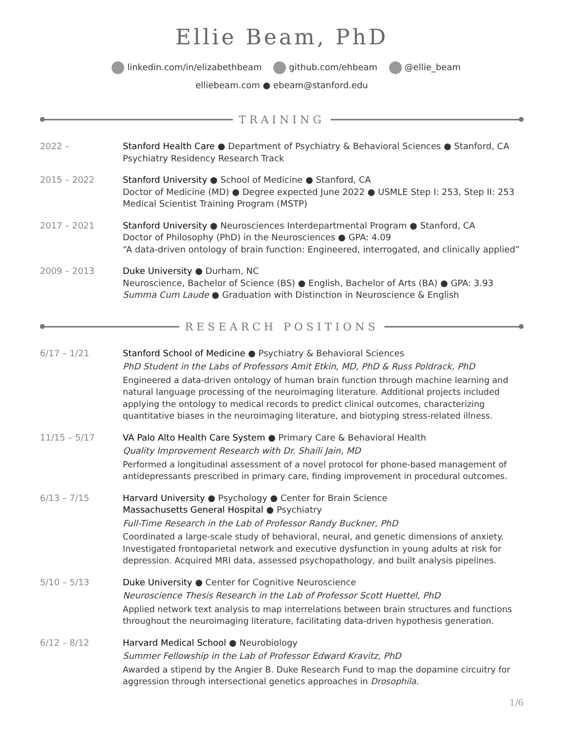Ellie Beam, PhD
linkedin.com/in/elizabethbeam github.com/ehbeam @ellie_beam
elliebeam.com ● ebeam@stanford.edu
TRAINING
2022 – Stanford Health Care ● Department of Psychiatry & Behavioral Sciences ● Stanford, CA
Psychiatry Residency Research Track
2015 – 2022 Stanford University ● School of Medicine ● Stanford, CA
Doctor of Medicine (MD) ● Degree expected June 2022 ● USMLE Step I: 253, Step II: 253
Medical Scientist Training Program (MSTP)
2017 – 2021 Stanford University ● Neurosciences Interdepartmental Program ● Stanford, CA
Doctor of Philosophy (PhD) in the Neurosciences ● GPA: 4.09
“A data-driven ontology of brain function: Engineered, interrogated, and clinically applied”
2009 – 2013 Duke University ● Durham, NC
Neuroscience, Bachelor of Science (BS) ● English, Bachelor of Arts (BA) ● GPA: 3.93
Summa Cum Laude ● Graduation with Distinction in Neuroscience & English
RESEARCH POSITIONS
6/17 – 1/21 Stanford School of Medicine ● Psychiatry & Behavioral Sciences
PhD Student in the Labs of Professors Amit Etkin, MD, PhD & Russ Poldrack, PhD
Engineered a data-driven ontology of human brain function through machine learning and natural language processing of the neuroimaging literature. Additional projects included applying the ontology to medical records to predict clinical outcomes, characterizing quantitative biases in the neuroimaging literature, and biotyping stress-related illness.
11/15 – 5/17 VA Palo Alto Health Care System ● Primary Care & Behavioral Health
Quality Improvement Research with Dr. Shaili Jain, MD
Performed a longitudinal assessment of a novel protocol for phone-based management of antidepressants prescribed in primary care, finding improvement in procedural outcomes.
6/13 – 7/15 Harvard University ● Psychology ● Center for Brain Science
Massachusetts General Hospital ● Psychiatry
Full-Time Research in the Lab of Professor Randy Buckner, PhD
Coordinated a large-scale study of behavioral, neural, and genetic dimensions of anxiety. Investigated frontoparietal network and executive dysfunction in young adults at risk for depression. Acquired MRI data, assessed psychopathology, and built analysis pipelines.
5/10 – 5/13 Duke University ● Center for Cognitive Neuroscience
Neuroscience Thesis Research in the Lab of Professor Scott Huettel, PhD
Applied network text analysis to map interrelations between brain structures and functions throughout the neuroimaging literature, facilitating data-driven hypothesis generation.
6/12 – 8/12 Harvard Medical School ● Neurobiology
Summer Fellowship in the Lab of Professor Edward Kravitz, PhD
Awarded a stipend by the Angier B. Duke Research Fund to map the dopamine circuitry for aggression through intersectional genetics approaches in Drosophila.
1/6